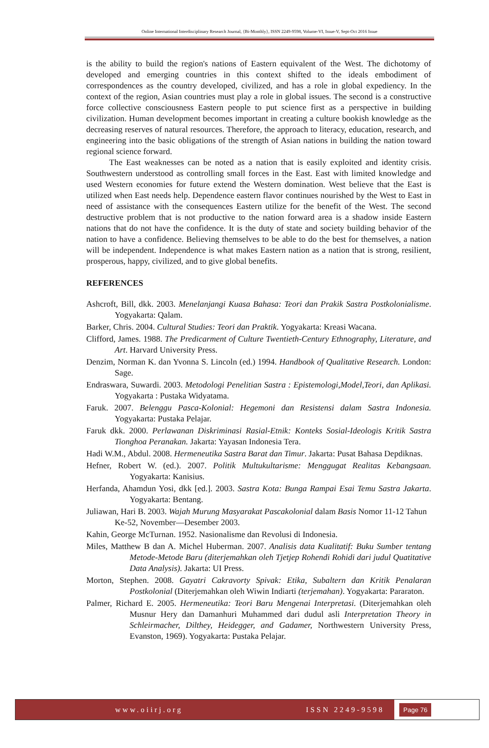Online International Interdisciplinary Research Journal, {Bi-Monthly}, ISSN 2249-9598, Volume-VI, Issue-V, Sept-Oct 2016 Issue
is the ability to build the region's nations of Eastern equivalent of the West. The dichotomy of developed and emerging countries in this context shifted to the ideals embodiment of correspondences as the country developed, civilized, and has a role in global expediency. In the context of the region, Asian countries must play a role in global issues. The second is a constructive force collective consciousness Eastern people to put science first as a perspective in building civilization. Human development becomes important in creating a culture bookish knowledge as the decreasing reserves of natural resources. Therefore, the approach to literacy, education, research, and engineering into the basic obligations of the strength of Asian nations in building the nation toward regional science forward.
The East weaknesses can be noted as a nation that is easily exploited and identity crisis. Southwestern understood as controlling small forces in the East. East with limited knowledge and used Western economies for future extend the Western domination. West believe that the East is utilized when East needs help. Dependence eastern flavor continues nourished by the West to East in need of assistance with the consequences Eastern utilize for the benefit of the West. The second destructive problem that is not productive to the nation forward area is a shadow inside Eastern nations that do not have the confidence. It is the duty of state and society building behavior of the nation to have a confidence. Believing themselves to be able to do the best for themselves, a nation will be independent. Independence is what makes Eastern nation as a nation that is strong, resilient, prosperous, happy, civilized, and to give global benefits.
REFERENCES
Ashcroft, Bill, dkk. 2003. Menelanjangi Kuasa Bahasa: Teori dan Prakik Sastra Postkolonialisme. Yogyakarta: Qalam.
Barker, Chris. 2004. Cultural Studies: Teori dan Praktik. Yogyakarta: Kreasi Wacana.
Clifford, James. 1988. The Predicarment of Culture Twentieth-Century Ethnography, Literature, and Art. Harvard University Press.
Denzim, Norman K. dan Yvonna S. Lincoln (ed.) 1994. Handbook of Qualitative Research. London: Sage.
Endraswara, Suwardi. 2003. Metodologi Penelitian Sastra : Epistemologi,Model,Teori, dan Aplikasi. Yogyakarta : Pustaka Widyatama.
Faruk. 2007. Belenggu Pasca-Kolonial: Hegemoni dan Resistensi dalam Sastra Indonesia. Yogyakarta: Pustaka Pelajar.
Faruk dkk. 2000. Perlawanan Diskriminasi Rasial-Etnik: Konteks Sosial-Ideologis Kritik Sastra Tionghoa Peranakan. Jakarta: Yayasan Indonesia Tera.
Hadi W.M., Abdul. 2008. Hermeneutika Sastra Barat dan Timur. Jakarta: Pusat Bahasa Depdiknas.
Hefner, Robert W. (ed.). 2007. Politik Multukultarisme: Menggugat Realitas Kebangsaan. Yogyakarta: Kanisius.
Herfanda, Ahamdun Yosi, dkk [ed.]. 2003. Sastra Kota: Bunga Rampai Esai Temu Sastra Jakarta. Yogyakarta: Bentang.
Juliawan, Hari B. 2003. Wajah Murung Masyarakat Pascakolonial dalam Basis Nomor 11-12 Tahun
Ke-52, November—Desember 2003.
Kahin, George McTurnan. 1952. Nasionalisme dan Revolusi di Indonesia.
Miles, Matthew B dan A. Michel Huberman. 2007. Analisis data Kualitatif: Buku Sumber tentang Metode-Metode Baru (diterjemahkan oleh Tjetjep Rohendi Rohidi dari judul Quatitative Data Analysis). Jakarta: UI Press.
Morton, Stephen. 2008. Gayatri Cakravorty Spivak: Etika, Subaltern dan Kritik Penalaran Postkolonial (Diterjemahkan oleh Wiwin Indiarti (terjemahan). Yogyakarta: Pararaton.
Palmer, Richard E. 2005. Hermeneutika: Teori Baru Mengenai Interpretasi. (Diterjemahkan oleh Musnur Hery dan Damanhuri Muhammed dari dudul asli Interpretation Theory in Schleirmacher, Dilthey, Heidegger, and Gadamer, Northwestern University Press, Evanston, 1969). Yogyakarta: Pustaka Pelajar.
www.oiirj.org ISSN 2249-9598
Page 76